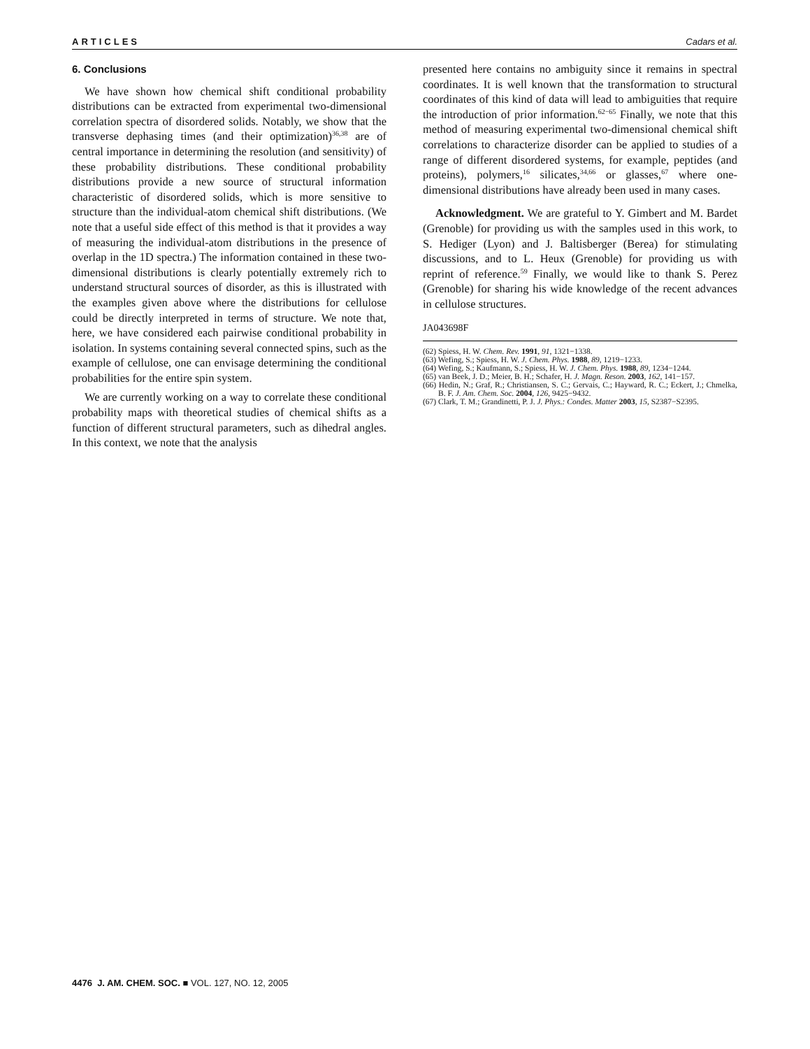ARTICLES Cadars et al.
6. Conclusions
We have shown how chemical shift conditional probability distributions can be extracted from experimental two-dimensional correlation spectra of disordered solids. Notably, we show that the transverse dephasing times (and their optimization)<sup>36,38</sup> are of central importance in determining the resolution (and sensitivity) of these probability distributions. These conditional probability distributions provide a new source of structural information characteristic of disordered solids, which is more sensitive to structure than the individual-atom chemical shift distributions. (We note that a useful side effect of this method is that it provides a way of measuring the individual-atom distributions in the presence of overlap in the 1D spectra.) The information contained in these two-dimensional distributions is clearly potentially extremely rich to understand structural sources of disorder, as this is illustrated with the examples given above where the distributions for cellulose could be directly interpreted in terms of structure. We note that, here, we have considered each pairwise conditional probability in isolation. In systems containing several connected spins, such as the example of cellulose, one can envisage determining the conditional probabilities for the entire spin system.
We are currently working on a way to correlate these conditional probability maps with theoretical studies of chemical shifts as a function of different structural parameters, such as dihedral angles. In this context, we note that the analysis
presented here contains no ambiguity since it remains in spectral coordinates. It is well known that the transformation to structural coordinates of this kind of data will lead to ambiguities that require the introduction of prior information.<sup>62−65</sup> Finally, we note that this method of measuring experimental two-dimensional chemical shift correlations to characterize disorder can be applied to studies of a range of different disordered systems, for example, peptides (and proteins), polymers,<sup>16</sup> silicates,<sup>34,66</sup> or glasses,<sup>67</sup> where one-dimensional distributions have already been used in many cases.
Acknowledgment. We are grateful to Y. Gimbert and M. Bardet (Grenoble) for providing us with the samples used in this work, to S. Hediger (Lyon) and J. Baltisberger (Berea) for stimulating discussions, and to L. Heux (Grenoble) for providing us with reprint of reference.<sup>59</sup> Finally, we would like to thank S. Perez (Grenoble) for sharing his wide knowledge of the recent advances in cellulose structures.
JA043698F
(62) Spiess, H. W. Chem. Rev. 1991, 91, 1321−1338.
(63) Wefing, S.; Spiess, H. W. J. Chem. Phys. 1988, 89, 1219−1233.
(64) Wefing, S.; Kaufmann, S.; Spiess, H. W. J. Chem. Phys. 1988, 89, 1234−1244.
(65) van Beek, J. D.; Meier, B. H.; Schafer, H. J. Magn. Reson. 2003, 162, 141−157.
(66) Hedin, N.; Graf, R.; Christiansen, S. C.; Gervais, C.; Hayward, R. C.; Eckert, J.; Chmelka, B. F. J. Am. Chem. Soc. 2004, 126, 9425−9432.
(67) Clark, T. M.; Grandinetti, P. J. J. Phys.: Condes. Matter 2003, 15, S2387−S2395.
4476 J. AM. CHEM. SOC. ■ VOL. 127, NO. 12, 2005